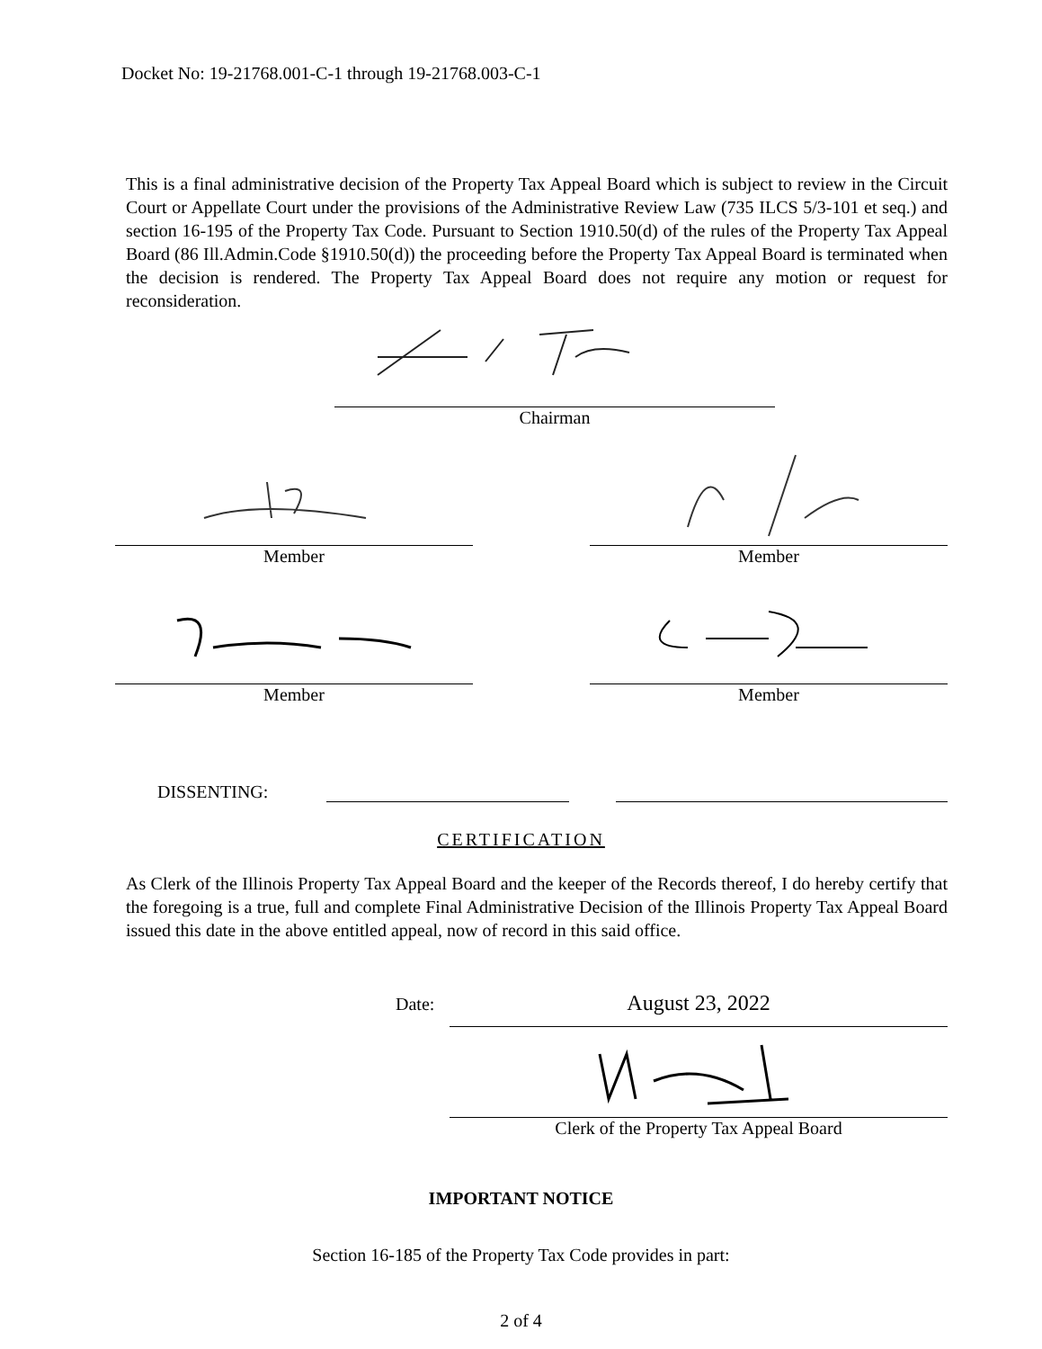Docket No: 19-21768.001-C-1 through 19-21768.003-C-1
This is a final administrative decision of the Property Tax Appeal Board which is subject to review in the Circuit Court or Appellate Court under the provisions of the Administrative Review Law (735 ILCS 5/3-101 et seq.) and section 16-195 of the Property Tax Code. Pursuant to Section 1910.50(d) of the rules of the Property Tax Appeal Board (86 Ill.Admin.Code §1910.50(d)) the proceeding before the Property Tax Appeal Board is terminated when the decision is rendered. The Property Tax Appeal Board does not require any motion or request for reconsideration.
Chairman
Member Member
Member Member
DISSENTING:
CERTIFICATION
As Clerk of the Illinois Property Tax Appeal Board and the keeper of the Records thereof, I do hereby certify that the foregoing is a true, full and complete Final Administrative Decision of the Illinois Property Tax Appeal Board issued this date in the above entitled appeal, now of record in this said office.
Date:
August 23, 2022
Clerk of the Property Tax Appeal Board
IMPORTANT NOTICE
Section 16-185 of the Property Tax Code provides in part:
2 of 4